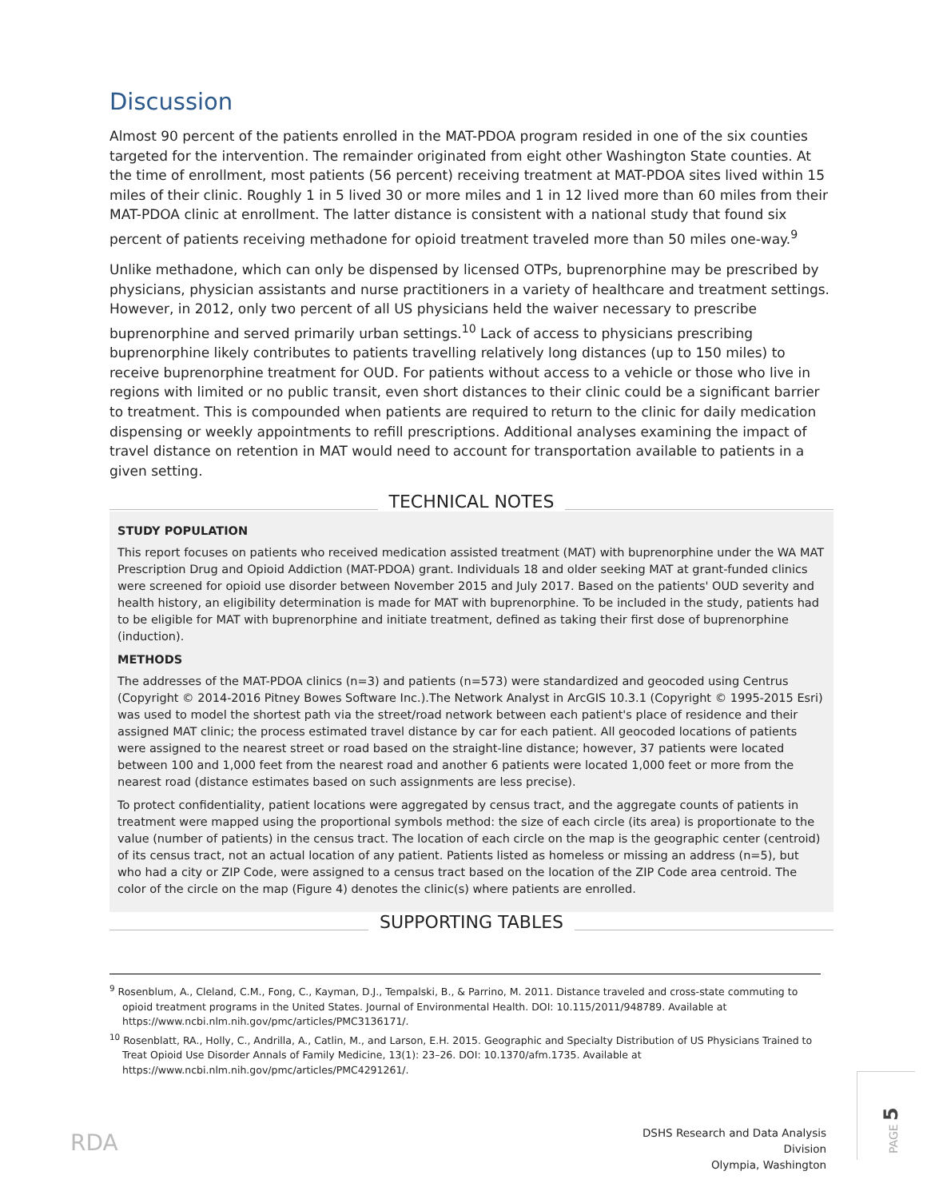Discussion
Almost 90 percent of the patients enrolled in the MAT-PDOA program resided in one of the six counties targeted for the intervention. The remainder originated from eight other Washington State counties. At the time of enrollment, most patients (56 percent) receiving treatment at MAT-PDOA sites lived within 15 miles of their clinic. Roughly 1 in 5 lived 30 or more miles and 1 in 12 lived more than 60 miles from their MAT-PDOA clinic at enrollment. The latter distance is consistent with a national study that found six percent of patients receiving methadone for opioid treatment traveled more than 50 miles one-way.<sup>9</sup>
Unlike methadone, which can only be dispensed by licensed OTPs, buprenorphine may be prescribed by physicians, physician assistants and nurse practitioners in a variety of healthcare and treatment settings. However, in 2012, only two percent of all US physicians held the waiver necessary to prescribe buprenorphine and served primarily urban settings.<sup>10</sup> Lack of access to physicians prescribing buprenorphine likely contributes to patients travelling relatively long distances (up to 150 miles) to receive buprenorphine treatment for OUD. For patients without access to a vehicle or those who live in regions with limited or no public transit, even short distances to their clinic could be a significant barrier to treatment. This is compounded when patients are required to return to the clinic for daily medication dispensing or weekly appointments to refill prescriptions. Additional analyses examining the impact of travel distance on retention in MAT would need to account for transportation available to patients in a given setting.
TECHNICAL NOTES
STUDY POPULATION
This report focuses on patients who received medication assisted treatment (MAT) with buprenorphine under the WA MAT Prescription Drug and Opioid Addiction (MAT-PDOA) grant. Individuals 18 and older seeking MAT at grant-funded clinics were screened for opioid use disorder between November 2015 and July 2017. Based on the patients' OUD severity and health history, an eligibility determination is made for MAT with buprenorphine. To be included in the study, patients had to be eligible for MAT with buprenorphine and initiate treatment, defined as taking their first dose of buprenorphine (induction).
METHODS
The addresses of the MAT-PDOA clinics (n=3) and patients (n=573) were standardized and geocoded using Centrus (Copyright © 2014-2016 Pitney Bowes Software Inc.).The Network Analyst in ArcGIS 10.3.1 (Copyright © 1995-2015 Esri) was used to model the shortest path via the street/road network between each patient's place of residence and their assigned MAT clinic; the process estimated travel distance by car for each patient. All geocoded locations of patients were assigned to the nearest street or road based on the straight-line distance; however, 37 patients were located between 100 and 1,000 feet from the nearest road and another 6 patients were located 1,000 feet or more from the nearest road (distance estimates based on such assignments are less precise).
To protect confidentiality, patient locations were aggregated by census tract, and the aggregate counts of patients in treatment were mapped using the proportional symbols method: the size of each circle (its area) is proportionate to the value (number of patients) in the census tract. The location of each circle on the map is the geographic center (centroid) of its census tract, not an actual location of any patient. Patients listed as homeless or missing an address (n=5), but who had a city or ZIP Code, were assigned to a census tract based on the location of the ZIP Code area centroid. The color of the circle on the map (Figure 4) denotes the clinic(s) where patients are enrolled.
SUPPORTING TABLES
<sup>9</sup> Rosenblum, A., Cleland, C.M., Fong, C., Kayman, D.J., Tempalski, B., & Parrino, M. 2011. Distance traveled and cross-state commuting to opioid treatment programs in the United States. Journal of Environmental Health. DOI: 10.115/2011/948789. Available at https://www.ncbi.nlm.nih.gov/pmc/articles/PMC3136171/.
<sup>10</sup> Rosenblatt, RA., Holly, C., Andrilla, A., Catlin, M., and Larson, E.H. 2015. Geographic and Specialty Distribution of US Physicians Trained to Treat Opioid Use Disorder Annals of Family Medicine, 13(1): 23–26. DOI: 10.1370/afm.1735. Available at https://www.ncbi.nlm.nih.gov/pmc/articles/PMC4291261/.
RDA
DSHS Research and Data Analysis Division
Olympia, Washington
PAGE 5